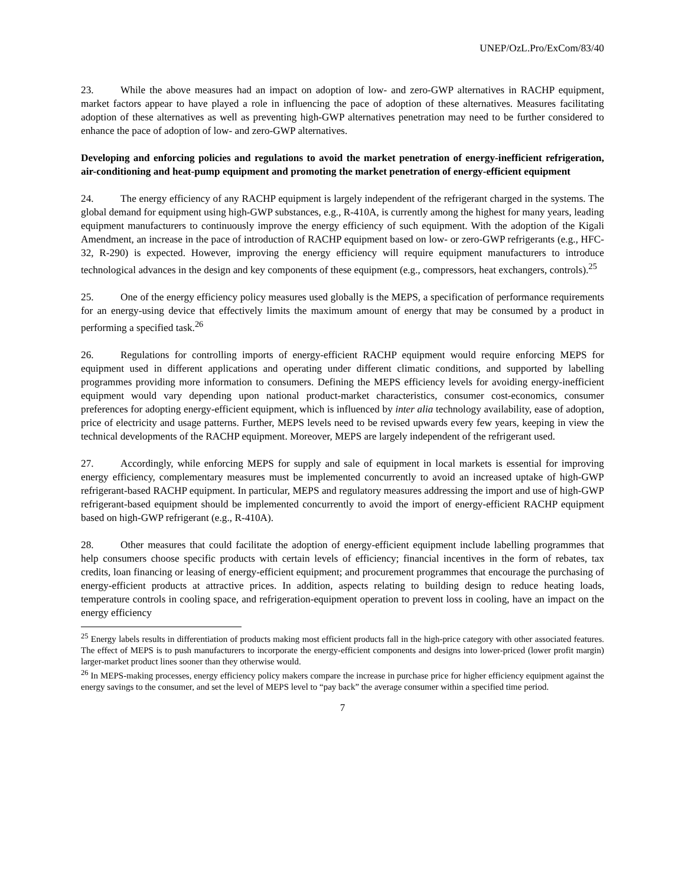UNEP/OzL.Pro/ExCom/83/40
23. While the above measures had an impact on adoption of low- and zero-GWP alternatives in RACHP equipment, market factors appear to have played a role in influencing the pace of adoption of these alternatives. Measures facilitating adoption of these alternatives as well as preventing high-GWP alternatives penetration may need to be further considered to enhance the pace of adoption of low- and zero-GWP alternatives.
Developing and enforcing policies and regulations to avoid the market penetration of energy-inefficient refrigeration, air-conditioning and heat-pump equipment and promoting the market penetration of energy-efficient equipment
24. The energy efficiency of any RACHP equipment is largely independent of the refrigerant charged in the systems. The global demand for equipment using high-GWP substances, e.g., R-410A, is currently among the highest for many years, leading equipment manufacturers to continuously improve the energy efficiency of such equipment. With the adoption of the Kigali Amendment, an increase in the pace of introduction of RACHP equipment based on low- or zero-GWP refrigerants (e.g., HFC-32, R-290) is expected. However, improving the energy efficiency will require equipment manufacturers to introduce technological advances in the design and key components of these equipment (e.g., compressors, heat exchangers, controls).<sup>25</sup>
25. One of the energy efficiency policy measures used globally is the MEPS, a specification of performance requirements for an energy-using device that effectively limits the maximum amount of energy that may be consumed by a product in performing a specified task.<sup>26</sup>
26. Regulations for controlling imports of energy-efficient RACHP equipment would require enforcing MEPS for equipment used in different applications and operating under different climatic conditions, and supported by labelling programmes providing more information to consumers. Defining the MEPS efficiency levels for avoiding energy-inefficient equipment would vary depending upon national product-market characteristics, consumer cost-economics, consumer preferences for adopting energy-efficient equipment, which is influenced by inter alia technology availability, ease of adoption, price of electricity and usage patterns. Further, MEPS levels need to be revised upwards every few years, keeping in view the technical developments of the RACHP equipment. Moreover, MEPS are largely independent of the refrigerant used.
27. Accordingly, while enforcing MEPS for supply and sale of equipment in local markets is essential for improving energy efficiency, complementary measures must be implemented concurrently to avoid an increased uptake of high-GWP refrigerant-based RACHP equipment. In particular, MEPS and regulatory measures addressing the import and use of high-GWP refrigerant-based equipment should be implemented concurrently to avoid the import of energy-efficient RACHP equipment based on high-GWP refrigerant (e.g., R-410A).
28. Other measures that could facilitate the adoption of energy-efficient equipment include labelling programmes that help consumers choose specific products with certain levels of efficiency; financial incentives in the form of rebates, tax credits, loan financing or leasing of energy-efficient equipment; and procurement programmes that encourage the purchasing of energy-efficient products at attractive prices. In addition, aspects relating to building design to reduce heating loads, temperature controls in cooling space, and refrigeration-equipment operation to prevent loss in cooling, have an impact on the energy efficiency
<sup>25</sup> Energy labels results in differentiation of products making most efficient products fall in the high-price category with other associated features. The effect of MEPS is to push manufacturers to incorporate the energy-efficient components and designs into lower-priced (lower profit margin) larger-market product lines sooner than they otherwise would.
<sup>26</sup> In MEPS-making processes, energy efficiency policy makers compare the increase in purchase price for higher efficiency equipment against the energy savings to the consumer, and set the level of MEPS level to “pay back” the average consumer within a specified time period.
7